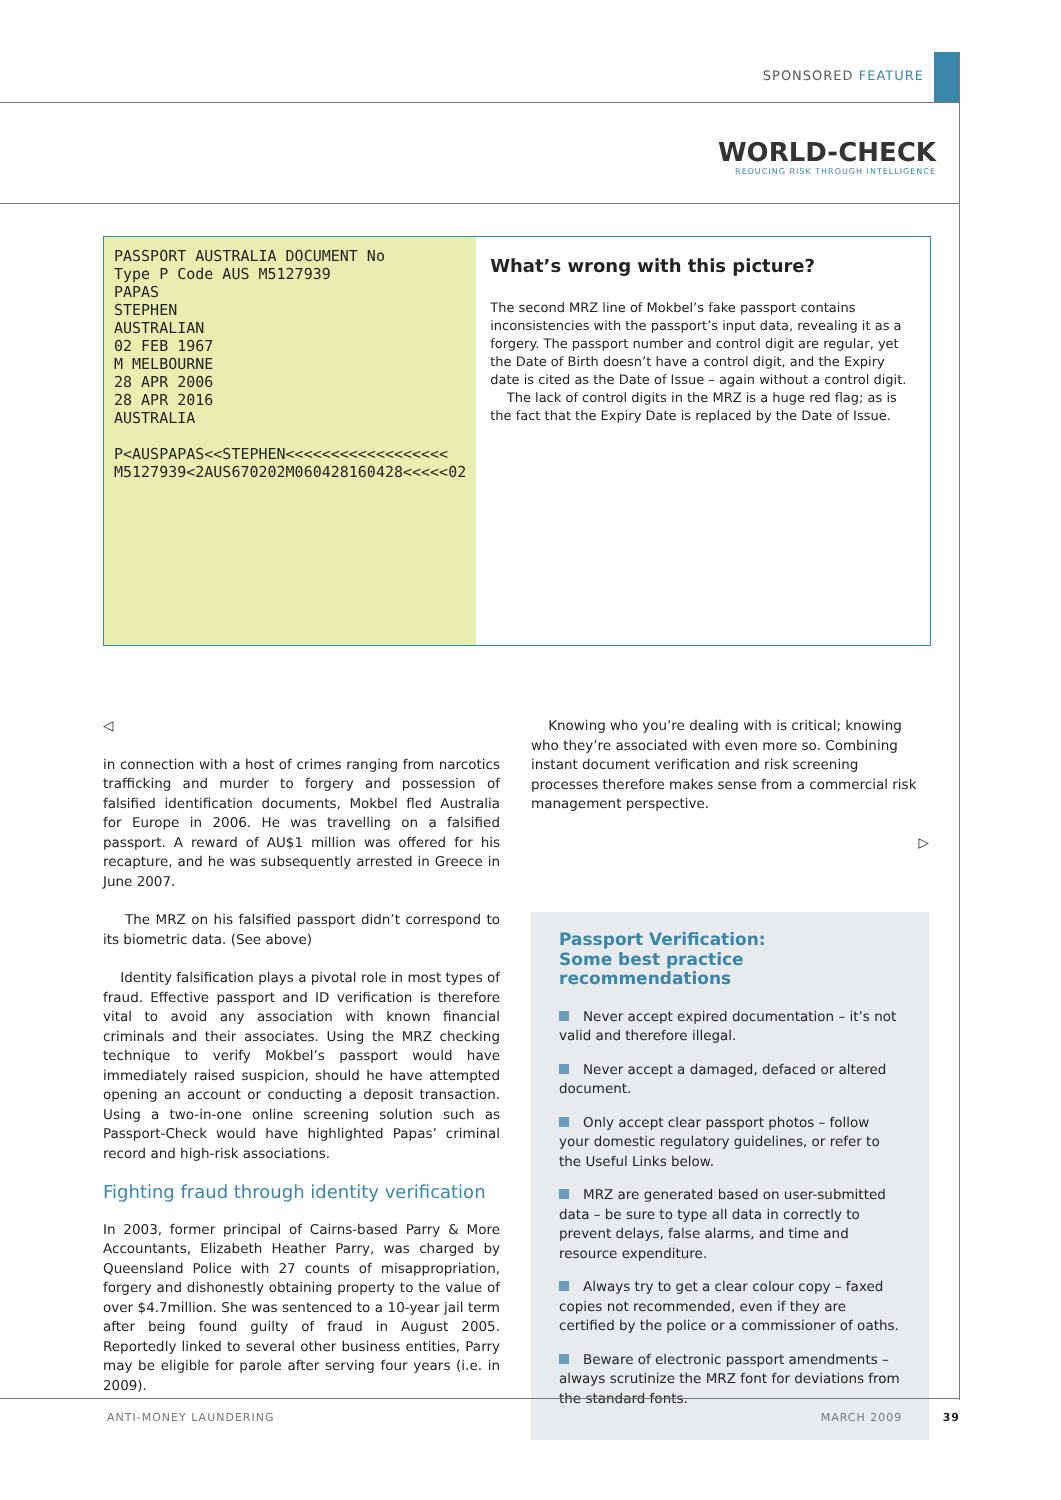SPONSORED FEATURE
WORLD-CHECK
REDUCING RISK THROUGH INTELLIGENCE
PASSPORT AUSTRALIA DOCUMENT No
Type P Code AUS M5127939
PAPAS
STEPHEN
AUSTRALIAN
02 FEB 1967
M MELBOURNE
28 APR 2006
28 APR 2016
AUSTRALIA
P<AUSPAPAS<<STEPHEN<<<<<<<<<<<<<<<<<<
M5127939<2AUS670202M060428160428<<<<<02
What’s wrong with this picture?
The second MRZ line of Mokbel’s fake passport contains inconsistencies with the passport’s input data, revealing it as a forgery. The passport number and control digit are regular, yet the Date of Birth doesn’t have a control digit, and the Expiry date is cited as the Date of Issue – again without a control digit.
The lack of control digits in the MRZ is a huge red flag; as is the fact that the Expiry Date is replaced by the Date of Issue.
◁
in connection with a host of crimes ranging from narcotics trafficking and murder to forgery and possession of falsified identification documents, Mokbel fled Australia for Europe in 2006. He was travelling on a falsified passport. A reward of AU$1 million was offered for his recapture, and he was subsequently arrested in Greece in June 2007.
The MRZ on his falsified passport didn’t correspond to its biometric data. (See above)
Identity falsification plays a pivotal role in most types of fraud. Effective passport and ID verification is therefore vital to avoid any association with known financial criminals and their associates. Using the MRZ checking technique to verify Mokbel’s passport would have immediately raised suspicion, should he have attempted opening an account or conducting a deposit transaction. Using a two-in-one online screening solution such as Passport-Check would have highlighted Papas’ criminal record and high-risk associations.
Fighting fraud through identity verification
In 2003, former principal of Cairns-based Parry & More Accountants, Elizabeth Heather Parry, was charged by Queensland Police with 27 counts of misappropriation, forgery and dishonestly obtaining property to the value of over $4.7million. She was sentenced to a 10-year jail term after being found guilty of fraud in August 2005. Reportedly linked to several other business entities, Parry may be eligible for parole after serving four years (i.e. in 2009).
Knowing who you’re dealing with is critical; knowing who they’re associated with even more so. Combining instant document verification and risk screening processes therefore makes sense from a commercial risk management perspective.
▷
Passport Verification:
Some best practice recommendations
Never accept expired documentation – it’s not valid and therefore illegal.
Never accept a damaged, defaced or altered document.
Only accept clear passport photos – follow your domestic regulatory guidelines, or refer to the Useful Links below.
MRZ are generated based on user-submitted data – be sure to type all data in correctly to prevent delays, false alarms, and time and resource expenditure.
Always try to get a clear colour copy – faxed copies not recommended, even if they are certified by the police or a commissioner of oaths.
Beware of electronic passport amendments – always scrutinize the MRZ font for deviations from the standard fonts.
ANTI-MONEY LAUNDERING MARCH 2009 39